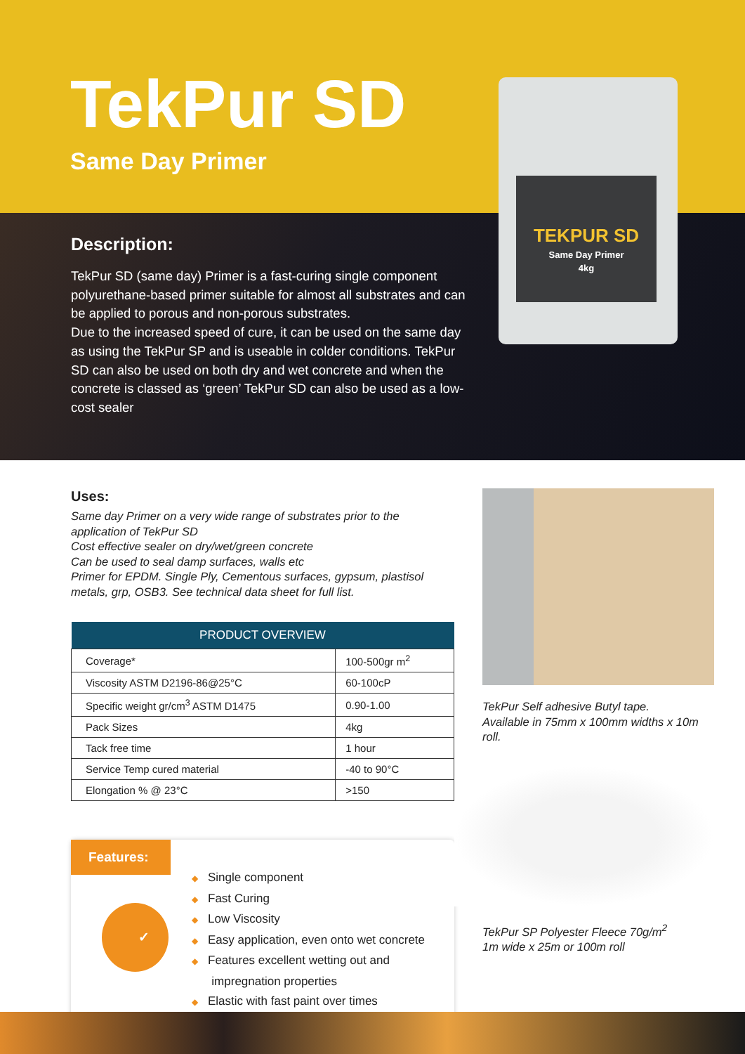TekPur SD
Same Day Primer
TEKPUR SD
Same Day Primer
4kg
Description:
TekPur SD (same day) Primer is a fast-curing single component polyurethane-based primer suitable for almost all substrates and can be applied to porous and non-porous substrates.
Due to the increased speed of cure, it can be used on the same day as using the TekPur SP and is useable in colder conditions. TekPur SD can also be used on both dry and wet concrete and when the concrete is classed as ‘green’ TekPur SD can also be used as a low-cost sealer
Uses:
Same day Primer on a very wide range of substrates prior to the application of TekPur SD
Cost effective sealer on dry/wet/green concrete
Can be used to seal damp surfaces, walls etc
Primer for EPDM. Single Ply, Cementous surfaces, gypsum, plastisol metals, grp, OSB3. See technical data sheet for full list.
| PRODUCT OVERVIEW | |
| --- | --- |
| Coverage* | 100-500gr m<sup>2</sup> |
| Viscosity ASTM D2196-86@25°C | 60-100cP |
| Specific weight gr/cm<sup>3</sup> ASTM D1475 | 0.90-1.00 |
| Pack Sizes | 4kg |
| Tack free time | 1 hour |
| Service Temp cured material | -40 to 90°C |
| Elongation % @ 23°C | >150 |
Features:
✓
◆ Single component
◆ Fast Curing
◆ Low Viscosity
◆ Easy application, even onto wet concrete
◆ Features excellent wetting out and
impregnation properties
◆ Elastic with fast paint over times
TekPur Self adhesive Butyl tape.
Available in 75mm x 100mm widths x 10m roll.
TekPur SP Polyester Fleece 70g/m<sup>2</sup>
1m wide x 25m or 100m roll